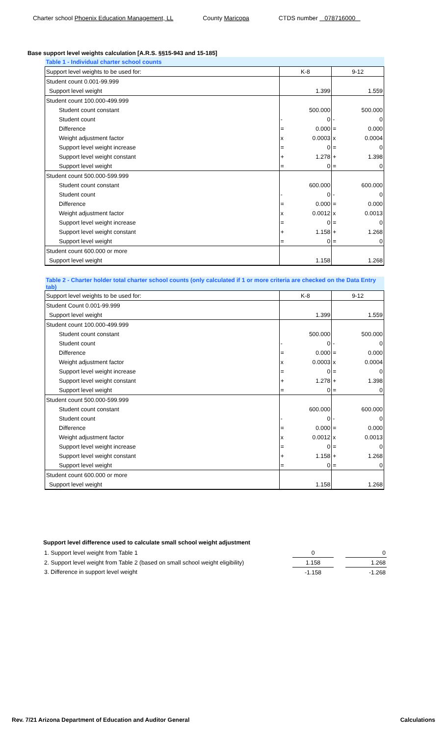Charter school Phoenix Education Management, LL County Maricopa CTDS number 078716000
Base support level weights calculation [A.R.S. §§15-943 and 15-185]
| Table 1 - Individual charter school counts | | | | |
| Support level weights to be used for: | K-8 | | 9-12 | |
| Student count 0.001-99.999 | | | | |
| Support level weight | | 1.399 | | 1.559 |
| Student count 100.000-499.999 | | | | |
| Student count constant | | 500.000 | | 500.000 |
| Student count | - | 0 | - | 0 |
| Difference | = | 0.000 | = | 0.000 |
| Weight adjustment factor | x | 0.0003 | x | 0.0004 |
| Support level weight increase | = | 0 | = | 0 |
| Support level weight constant | + | 1.278 | + | 1.398 |
| Support level weight | = | 0 | = | 0 |
| Student count 500.000-599.999 | | | | |
| Student count constant | | 600.000 | | 600.000 |
| Student count | - | 0 | - | 0 |
| Difference | = | 0.000 | = | 0.000 |
| Weight adjustment factor | x | 0.0012 | x | 0.0013 |
| Support level weight increase | = | 0 | = | 0 |
| Support level weight constant | + | 1.158 | + | 1.268 |
| Support level weight | = | 0 | = | 0 |
| Student count 600.000 or more | | | | |
| Support level weight | | 1.158 | | 1.268 |
| Table 2 - Charter holder total charter school counts (only calculated if 1 or more criteria are checked on the Data Entry tab) | | | | |
| Support level weights to be used for: | K-8 | | 9-12 | |
| Student Count 0.001-99.999 | | | | |
| Support level weight | | 1.399 | | 1.559 |
| Student count 100.000-499.999 | | | | |
| Student count constant | | 500.000 | | 500.000 |
| Student count | - | 0 | - | 0 |
| Difference | = | 0.000 | = | 0.000 |
| Weight adjustment factor | x | 0.0003 | x | 0.0004 |
| Support level weight increase | = | 0 | = | 0 |
| Support level weight constant | + | 1.278 | + | 1.398 |
| Support level weight | = | 0 | = | 0 |
| Student count 500.000-599.999 | | | | |
| Student count constant | | 600.000 | | 600.000 |
| Student count | - | 0 | - | 0 |
| Difference | = | 0.000 | = | 0.000 |
| Weight adjustment factor | x | 0.0012 | x | 0.0013 |
| Support level weight increase | = | 0 | = | 0 |
| Support level weight constant | + | 1.158 | + | 1.268 |
| Support level weight | = | 0 | = | 0 |
| Student count 600.000 or more | | | | |
| Support level weight | | 1.158 | | 1.268 |
Support level difference used to calculate small school weight adjustment
| 1. Support level weight from Table 1 | | 0 | | 0 |
| 2. Support level weight from Table 2 (based on small school weight eligibility) | | 1.158 | | 1.268 |
| 3. Difference in support level weight | | -1.158 | | -1.268 |
Rev. 7/21 Arizona Department of Education and Auditor General
Calculations